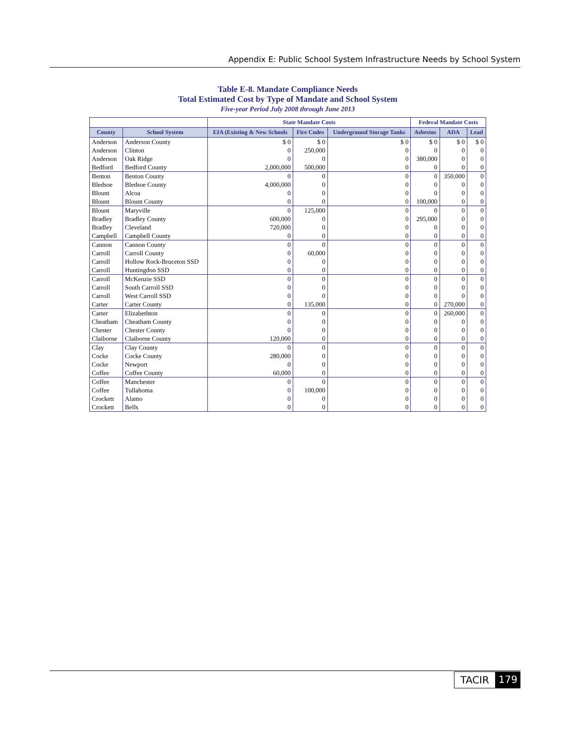Appendix E: Public School System Infrastructure Needs by School System
Table E-8. Mandate Compliance Needs
Total Estimated Cost by Type of Mandate and School System
Five-year Period July 2008 through June 2013
| | | State Mandate Costs | | | Federal Mandate Costs | | |
| --- | --- | --- | --- | --- | --- | --- | --- |
| County | School System | EIA (Existing & New Schools | Fire Codes | Underground Storage Tanks | Asbestos | ADA | Lead |
| Anderson | Anderson County | $ 0 | $ 0 | $ 0 | $ 0 | $ 0 | $ 0 |
| Anderson | Clinton | 0 | 250,000 | 0 | 0 | 0 | 0 |
| Anderson | Oak Ridge | 0 | 0 | 0 | 380,000 | 0 | 0 |
| Bedford | Bedford County | 2,000,000 | 500,000 | 0 | 0 | 0 | 0 |
| Benton | Benton County | 0 | 0 | 0 | 0 | 350,000 | 0 |
| Bledsoe | Bledsoe County | 4,000,000 | 0 | 0 | 0 | 0 | 0 |
| Blount | Alcoa | 0 | 0 | 0 | 0 | 0 | 0 |
| Blount | Blount County | 0 | 0 | 0 | 100,000 | 0 | 0 |
| Blount | Maryville | 0 | 125,000 | 0 | 0 | 0 | 0 |
| Bradley | Bradley County | 600,000 | 0 | 0 | 295,000 | 0 | 0 |
| Bradley | Cleveland | 720,000 | 0 | 0 | 0 | 0 | 0 |
| Campbell | Campbell County | 0 | 0 | 0 | 0 | 0 | 0 |
| Cannon | Cannon County | 0 | 0 | 0 | 0 | 0 | 0 |
| Carroll | Carroll County | 0 | 60,000 | 0 | 0 | 0 | 0 |
| Carroll | Hollow Rock-Bruceton SSD | 0 | 0 | 0 | 0 | 0 | 0 |
| Carroll | Huntingdon SSD | 0 | 0 | 0 | 0 | 0 | 0 |
| Carroll | McKenzie SSD | 0 | 0 | 0 | 0 | 0 | 0 |
| Carroll | South Carroll SSD | 0 | 0 | 0 | 0 | 0 | 0 |
| Carroll | West Carroll SSD | 0 | 0 | 0 | 0 | 0 | 0 |
| Carter | Carter County | 0 | 135,000 | 0 | 0 | 270,000 | 0 |
| Carter | Elizabethton | 0 | 0 | 0 | 0 | 260,000 | 0 |
| Cheatham | Cheatham County | 0 | 0 | 0 | 0 | 0 | 0 |
| Chester | Chester County | 0 | 0 | 0 | 0 | 0 | 0 |
| Claiborne | Claiborne County | 120,000 | 0 | 0 | 0 | 0 | 0 |
| Clay | Clay County | 0 | 0 | 0 | 0 | 0 | 0 |
| Cocke | Cocke County | 280,000 | 0 | 0 | 0 | 0 | 0 |
| Cocke | Newport | 0 | 0 | 0 | 0 | 0 | 0 |
| Coffee | Coffee County | 60,000 | 0 | 0 | 0 | 0 | 0 |
| Coffee | Manchester | 0 | 0 | 0 | 0 | 0 | 0 |
| Coffee | Tullahoma | 0 | 100,000 | 0 | 0 | 0 | 0 |
| Crockett | Alamo | 0 | 0 | 0 | 0 | 0 | 0 |
| Crockett | Bells | 0 | 0 | 0 | 0 | 0 | 0 |
TACIR 179